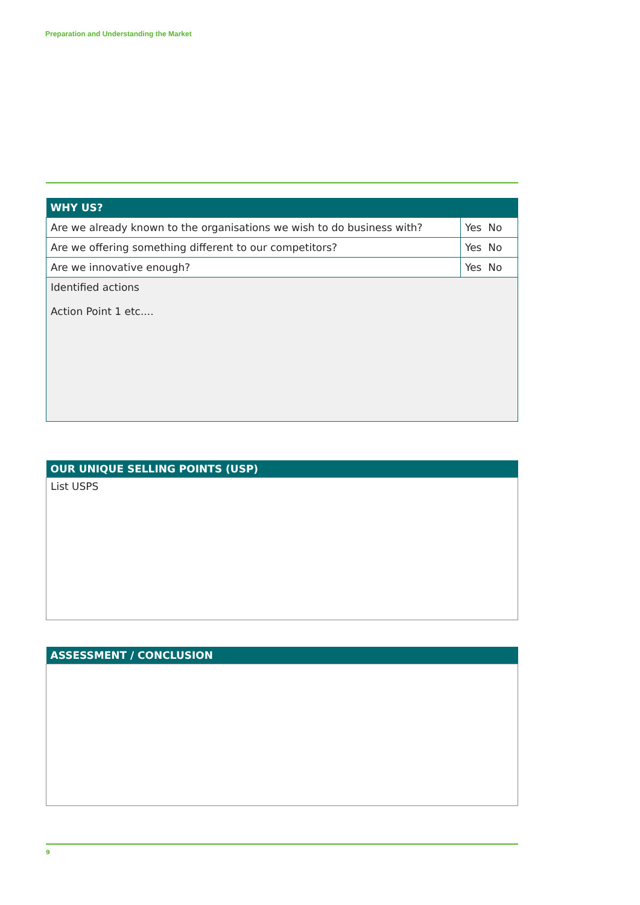Preparation and Understanding the Market
| WHY US? | |
| --- | --- |
| Are we already known to the organisations we wish to do business with? | Yes No |
| Are we offering something different to our competitors? | Yes No |
| Are we innovative enough? | Yes No |
| Identified actions Action Point 1 etc.... | |
| OUR UNIQUE SELLING POINTS (USP) |
| --- |
| List USPS |
| ASSESSMENT / CONCLUSION |
| --- |
9